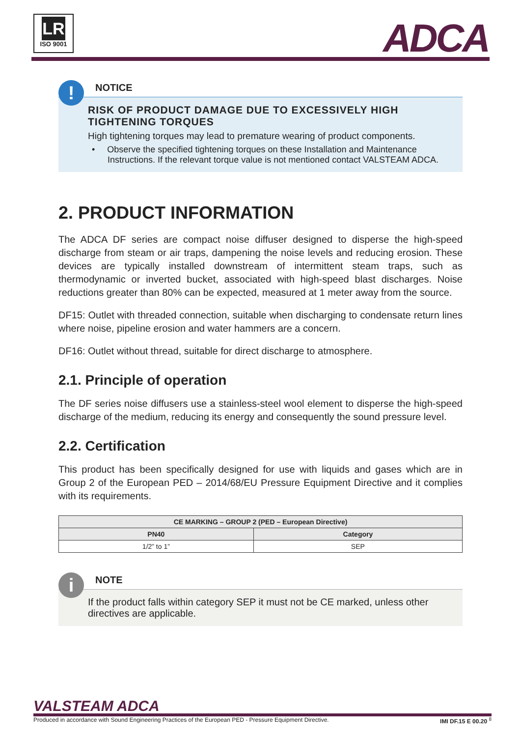LR
ISO 9001
ADCA
!
NOTICE
RISK OF PRODUCT DAMAGE DUE TO EXCESSIVELY HIGH TIGHTENING TORQUES
High tightening torques may lead to premature wearing of product components.
• Observe the specified tightening torques on these Installation and Maintenance Instructions. If the relevant torque value is not mentioned contact VALSTEAM ADCA.
2. PRODUCT INFORMATION
The ADCA DF series are compact noise diffuser designed to disperse the high-speed discharge from steam or air traps, dampening the noise levels and reducing erosion. These devices are typically installed downstream of intermittent steam traps, such as thermodynamic or inverted bucket, associated with high-speed blast discharges. Noise reductions greater than 80% can be expected, measured at 1 meter away from the source.
DF15: Outlet with threaded connection, suitable when discharging to condensate return lines where noise, pipeline erosion and water hammers are a concern.
DF16: Outlet without thread, suitable for direct discharge to atmosphere.
2.1. Principle of operation
The DF series noise diffusers use a stainless-steel wool element to disperse the high-speed discharge of the medium, reducing its energy and consequently the sound pressure level.
2.2. Certification
This product has been specifically designed for use with liquids and gases which are in Group 2 of the European PED – 2014/68/EU Pressure Equipment Directive and it complies with its requirements.
| CE MARKING – GROUP 2 (PED – European Directive) | |
| --- | --- |
| PN40 | Category |
| 1/2” to 1” | SEP |
i
NOTE
If the product falls within category SEP it must not be CE marked, unless other directives are applicable.
VALSTEAM ADCA
Produced in accordance with Sound Engineering Practices of the European PED - Pressure Equipment Directive. IMI DF.15 E 00.20 <sup>8</sup>